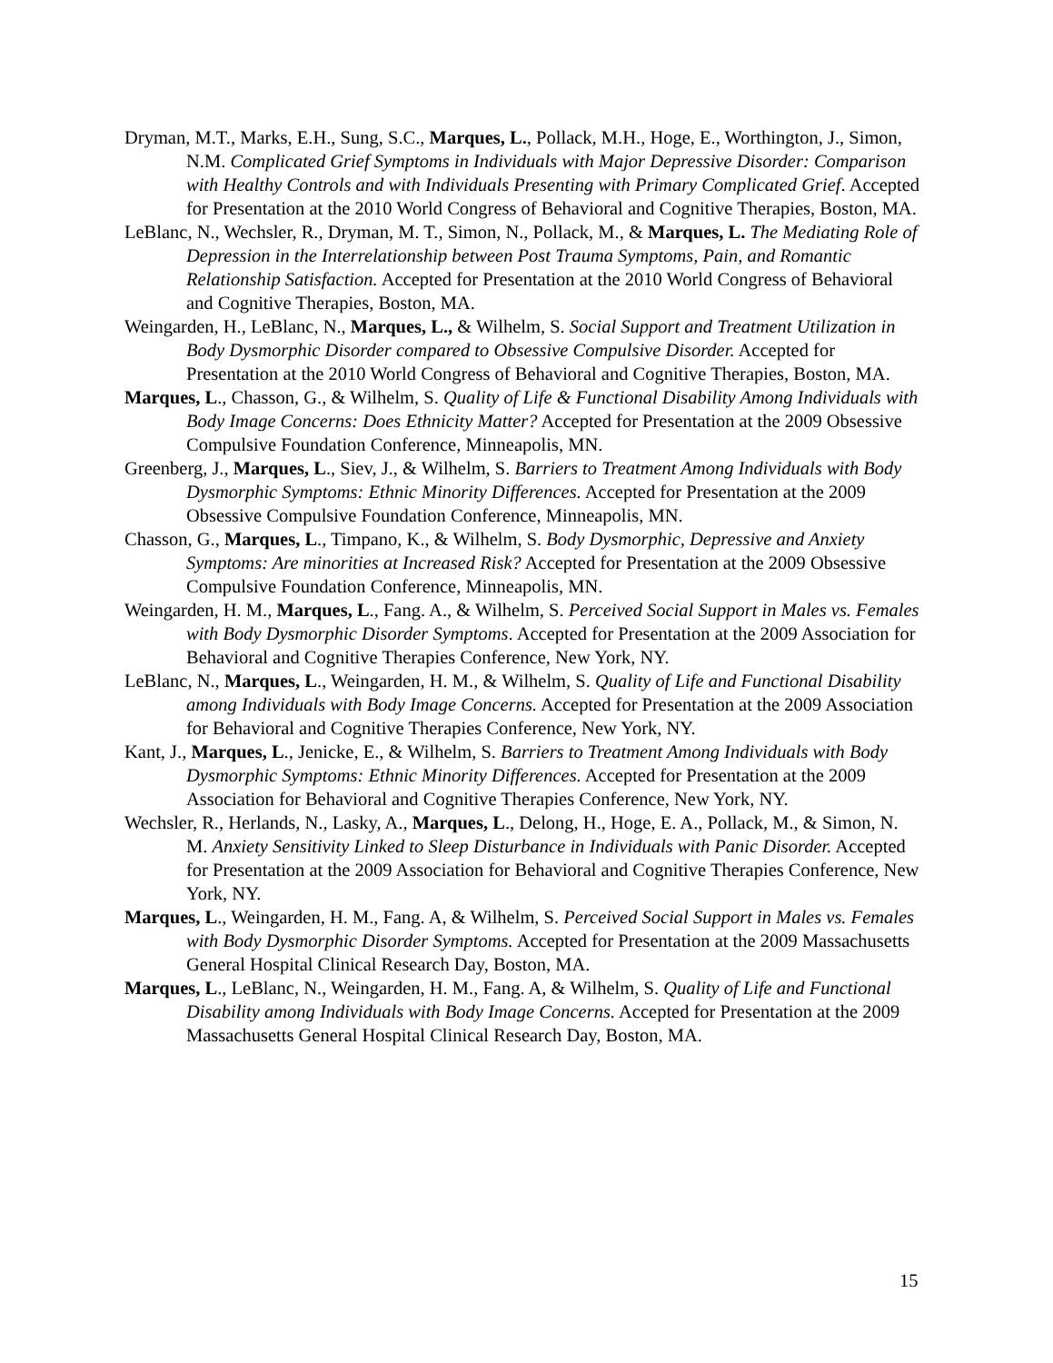Dryman, M.T., Marks, E.H., Sung, S.C., Marques, L., Pollack, M.H., Hoge, E., Worthington, J., Simon, N.M. Complicated Grief Symptoms in Individuals with Major Depressive Disorder: Comparison with Healthy Controls and with Individuals Presenting with Primary Complicated Grief. Accepted for Presentation at the 2010 World Congress of Behavioral and Cognitive Therapies, Boston, MA.
LeBlanc, N., Wechsler, R., Dryman, M. T., Simon, N., Pollack, M., & Marques, L. The Mediating Role of Depression in the Interrelationship between Post Trauma Symptoms, Pain, and Romantic Relationship Satisfaction. Accepted for Presentation at the 2010 World Congress of Behavioral and Cognitive Therapies, Boston, MA.
Weingarden, H., LeBlanc, N., Marques, L., & Wilhelm, S. Social Support and Treatment Utilization in Body Dysmorphic Disorder compared to Obsessive Compulsive Disorder. Accepted for Presentation at the 2010 World Congress of Behavioral and Cognitive Therapies, Boston, MA.
Marques, L., Chasson, G., & Wilhelm, S. Quality of Life & Functional Disability Among Individuals with Body Image Concerns: Does Ethnicity Matter? Accepted for Presentation at the 2009 Obsessive Compulsive Foundation Conference, Minneapolis, MN.
Greenberg, J., Marques, L., Siev, J., & Wilhelm, S. Barriers to Treatment Among Individuals with Body Dysmorphic Symptoms: Ethnic Minority Differences. Accepted for Presentation at the 2009 Obsessive Compulsive Foundation Conference, Minneapolis, MN.
Chasson, G., Marques, L., Timpano, K., & Wilhelm, S. Body Dysmorphic, Depressive and Anxiety Symptoms: Are minorities at Increased Risk? Accepted for Presentation at the 2009 Obsessive Compulsive Foundation Conference, Minneapolis, MN.
Weingarden, H. M., Marques, L., Fang. A., & Wilhelm, S. Perceived Social Support in Males vs. Females with Body Dysmorphic Disorder Symptoms. Accepted for Presentation at the 2009 Association for Behavioral and Cognitive Therapies Conference, New York, NY.
LeBlanc, N., Marques, L., Weingarden, H. M., & Wilhelm, S. Quality of Life and Functional Disability among Individuals with Body Image Concerns. Accepted for Presentation at the 2009 Association for Behavioral and Cognitive Therapies Conference, New York, NY.
Kant, J., Marques, L., Jenicke, E., & Wilhelm, S. Barriers to Treatment Among Individuals with Body Dysmorphic Symptoms: Ethnic Minority Differences. Accepted for Presentation at the 2009 Association for Behavioral and Cognitive Therapies Conference, New York, NY.
Wechsler, R., Herlands, N., Lasky, A., Marques, L., Delong, H., Hoge, E. A., Pollack, M., & Simon, N. M. Anxiety Sensitivity Linked to Sleep Disturbance in Individuals with Panic Disorder. Accepted for Presentation at the 2009 Association for Behavioral and Cognitive Therapies Conference, New York, NY.
Marques, L., Weingarden, H. M., Fang. A, & Wilhelm, S. Perceived Social Support in Males vs. Females with Body Dysmorphic Disorder Symptoms. Accepted for Presentation at the 2009 Massachusetts General Hospital Clinical Research Day, Boston, MA.
Marques, L., LeBlanc, N., Weingarden, H. M., Fang. A, & Wilhelm, S. Quality of Life and Functional Disability among Individuals with Body Image Concerns. Accepted for Presentation at the 2009 Massachusetts General Hospital Clinical Research Day, Boston, MA.
15